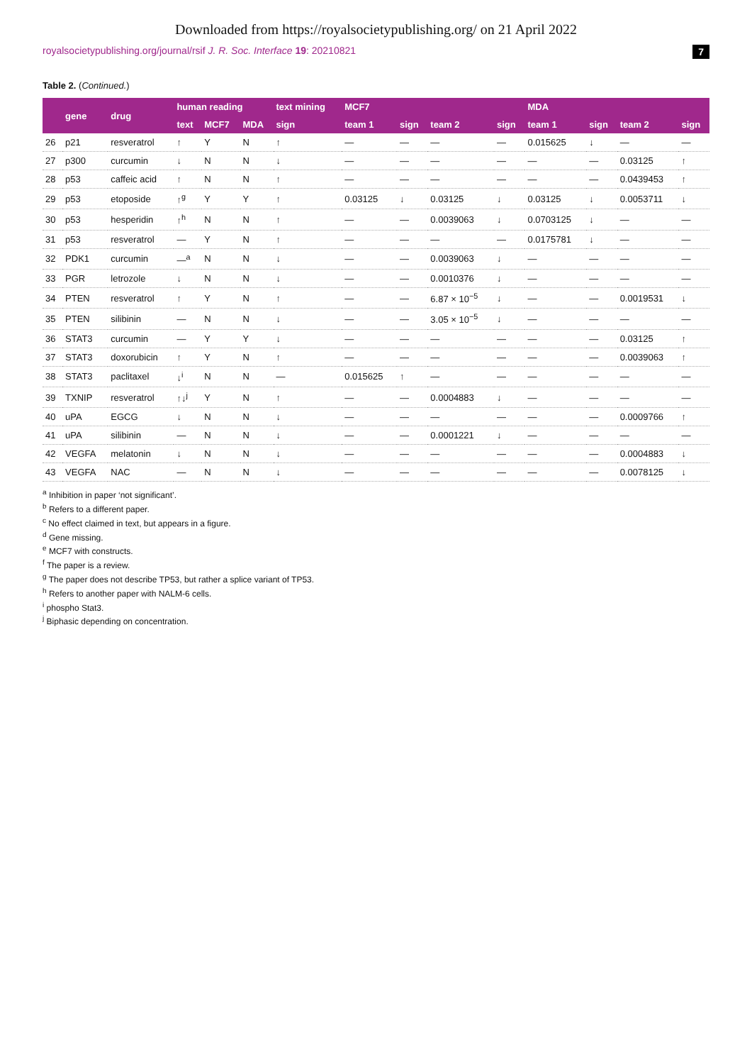Downloaded from https://royalsocietypublishing.org/ on 21 April 2022
royalsocietypublishing.org/journal/rsif J. R. Soc. Interface 19: 20210821 7
Table 2. (Continued.)
| | gene | drug | human reading | | | text mining | MCF7 | | | | MDA | | | |
| --- | --- | --- | --- | --- | --- | --- | --- | --- | --- | --- | --- | --- | --- | --- |
| | | | text | MCF7 | MDA | sign | team 1 | sign | team 2 | sign | team 1 | sign | team 2 | sign |
| 26 | p21 | resveratrol | ↑ | Y | N | ↑ | — | — | — | — | 0.015625 | ↓ | — | — |
| 27 | p300 | curcumin | ↓ | N | N | ↓ | — | — | — | — | — | — | 0.03125 | ↑ |
| 28 | p53 | caffeic acid | ↑ | N | N | ↑ | — | — | — | — | — | — | 0.0439453 | ↑ |
| 29 | p53 | etoposide | ↑<sup>g</sup> | Y | Y | ↑ | 0.03125 | ↓ | 0.03125 | ↓ | 0.03125 | ↓ | 0.0053711 | ↓ |
| 30 | p53 | hesperidin | ↑<sup>h</sup> | N | N | ↑ | — | — | 0.0039063 | ↓ | 0.0703125 | ↓ | — | — |
| 31 | p53 | resveratrol | — | Y | N | ↑ | — | — | — | — | 0.0175781 | ↓ | — | — |
| 32 | PDK1 | curcumin | —<sup>a</sup> | N | N | ↓ | — | — | 0.0039063 | ↓ | — | — | — | — |
| 33 | PGR | letrozole | ↓ | N | N | ↓ | — | — | 0.0010376 | ↓ | — | — | — | — |
| 34 | PTEN | resveratrol | ↑ | Y | N | ↑ | — | — | 6.87 × 10<sup>−5</sup> | ↓ | — | — | 0.0019531 | ↓ |
| 35 | PTEN | silibinin | — | N | N | ↓ | — | — | 3.05 × 10<sup>−5</sup> | ↓ | — | — | — | — |
| 36 | STAT3 | curcumin | — | Y | Y | ↓ | — | — | — | — | — | — | 0.03125 | ↑ |
| 37 | STAT3 | doxorubicin | ↑ | Y | N | ↑ | — | — | — | — | — | — | 0.0039063 | ↑ |
| 38 | STAT3 | paclitaxel | ↓<sup>i</sup> | N | N | — | 0.015625 | ↑ | — | — | — | — | — | — |
| 39 | TXNIP | resveratrol | ↑↓<sup>j</sup> | Y | N | ↑ | — | — | 0.0004883 | ↓ | — | — | — | — |
| 40 | uPA | EGCG | ↓ | N | N | ↓ | — | — | — | — | — | — | 0.0009766 | ↑ |
| 41 | uPA | silibinin | — | N | N | ↓ | — | — | 0.0001221 | ↓ | — | — | — | — |
| 42 | VEGFA | melatonin | ↓ | N | N | ↓ | — | — | — | — | — | — | 0.0004883 | ↓ |
| 43 | VEGFA | NAC | — | N | N | ↓ | — | — | — | — | — | — | 0.0078125 | ↓ |
<sup>a</sup> Inhibition in paper ‘not significant’.
<sup>b</sup> Refers to a different paper.
<sup>c</sup> No effect claimed in text, but appears in a figure.
<sup>d</sup> Gene missing.
<sup>e</sup> MCF7 with constructs.
<sup>f</sup> The paper is a review.
<sup>g</sup> The paper does not describe TP53, but rather a splice variant of TP53.
<sup>h</sup> Refers to another paper with NALM-6 cells.
<sup>i</sup> phospho Stat3.
<sup>j</sup> Biphasic depending on concentration.